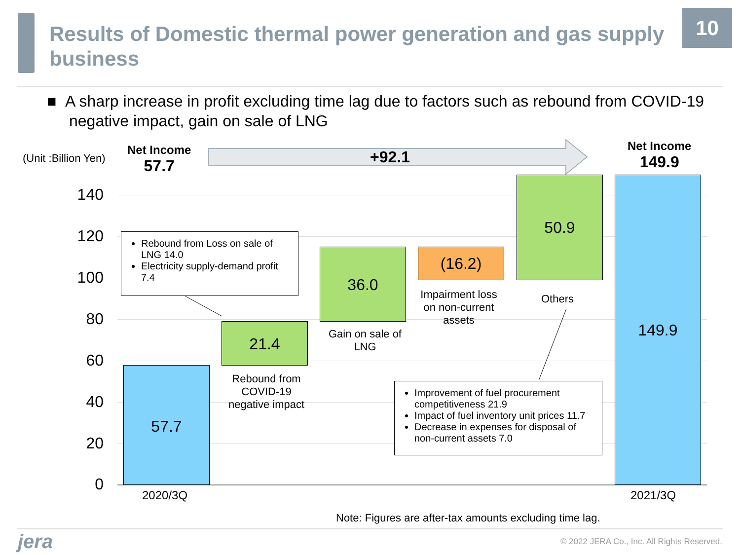Results of Domestic thermal power generation and gas supply business
10
■ A sharp increase in profit excluding time lag due to factors such as rebound from COVID-19 negative impact, gain on sale of LNG
(Unit :Billion Yen)
Net Income
57.7
+92.1
Net Income
149.9
140
120
100
80
60
40
20
0
57.7
21.4
36.0 (16.2)
50.9 149.9
Rebound from Loss on sale of LNG 14.0
Electricity supply-demand profit 7.4
Rebound from COVID-19 negative impact
Gain on sale of LNG
Impairment loss on non-current assets
Others
Improvement of fuel procurement competitiveness 21.9
Impact of fuel inventory unit prices 11.7
Decrease in expenses for disposal of non-current assets 7.0
2020/3Q 2021/3Q
Note: Figures are after-tax amounts excluding time lag.
jera
© 2022 JERA Co., Inc. All Rights Reserved.